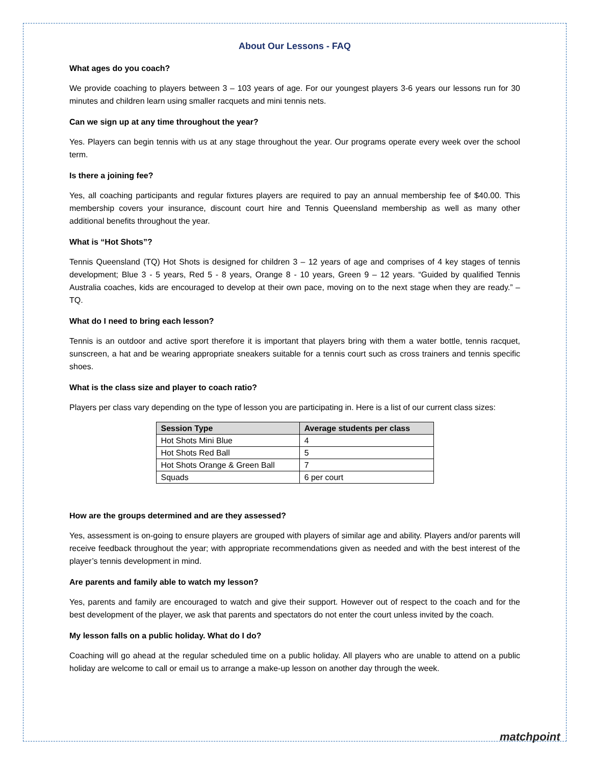About Our Lessons - FAQ
What ages do you coach?
We provide coaching to players between 3 – 103 years of age. For our youngest players 3-6 years our lessons run for 30 minutes and children learn using smaller racquets and mini tennis nets.
Can we sign up at any time throughout the year?
Yes. Players can begin tennis with us at any stage throughout the year. Our programs operate every week over the school term.
Is there a joining fee?
Yes, all coaching participants and regular fixtures players are required to pay an annual membership fee of $40.00. This membership covers your insurance, discount court hire and Tennis Queensland membership as well as many other additional benefits throughout the year.
What is “Hot Shots”?
Tennis Queensland (TQ) Hot Shots is designed for children 3 – 12 years of age and comprises of 4 key stages of tennis development; Blue 3 - 5 years, Red 5 - 8 years, Orange 8 - 10 years, Green 9 – 12 years. “Guided by qualified Tennis Australia coaches, kids are encouraged to develop at their own pace, moving on to the next stage when they are ready.” – TQ.
What do I need to bring each lesson?
Tennis is an outdoor and active sport therefore it is important that players bring with them a water bottle, tennis racquet, sunscreen, a hat and be wearing appropriate sneakers suitable for a tennis court such as cross trainers and tennis specific shoes.
What is the class size and player to coach ratio?
Players per class vary depending on the type of lesson you are participating in. Here is a list of our current class sizes:
| Session Type | Average students per class |
| --- | --- |
| Hot Shots Mini Blue | 4 |
| Hot Shots Red Ball | 5 |
| Hot Shots Orange & Green Ball | 7 |
| Squads | 6 per court |
How are the groups determined and are they assessed?
Yes, assessment is on-going to ensure players are grouped with players of similar age and ability. Players and/or parents will receive feedback throughout the year; with appropriate recommendations given as needed and with the best interest of the player’s tennis development in mind.
Are parents and family able to watch my lesson?
Yes, parents and family are encouraged to watch and give their support. However out of respect to the coach and for the best development of the player, we ask that parents and spectators do not enter the court unless invited by the coach.
My lesson falls on a public holiday. What do I do?
Coaching will go ahead at the regular scheduled time on a public holiday. All players who are unable to attend on a public holiday are welcome to call or email us to arrange a make-up lesson on another day through the week.
matchpoint